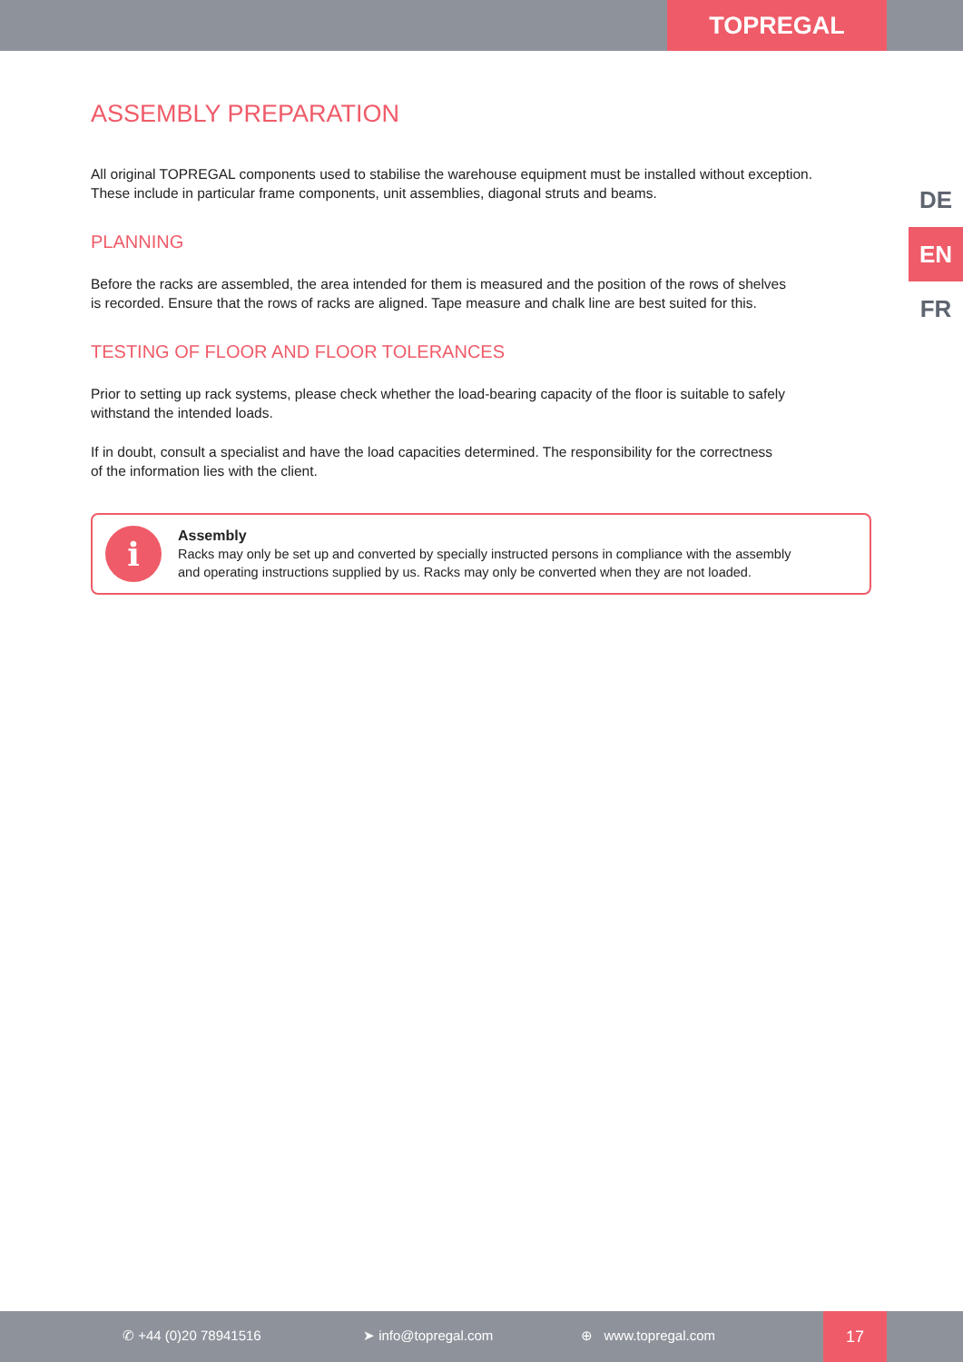TOPREGAL
DE
EN
FR
ASSEMBLY PREPARATION
All original TOPREGAL components used to stabilise the warehouse equipment must be installed without exception.
These include in particular frame components, unit assemblies, diagonal struts and beams.
PLANNING
Before the racks are assembled, the area intended for them is measured and the position of the rows of shelves
is recorded. Ensure that the rows of racks are aligned. Tape measure and chalk line are best suited for this.
TESTING OF FLOOR AND FLOOR TOLERANCES
Prior to setting up rack systems, please check whether the load-bearing capacity of the floor is suitable to safely
withstand the intended loads.
If in doubt, consult a specialist and have the load capacities determined. The responsibility for the correctness
of the information lies with the client.
i
Assembly
Racks may only be set up and converted by specially instructed persons in compliance with the assembly
and operating instructions supplied by us. Racks may only be converted when they are not loaded.
✆ +44 (0)20 78941516 ➤ info@topregal.com ⊕ www.topregal.com
17